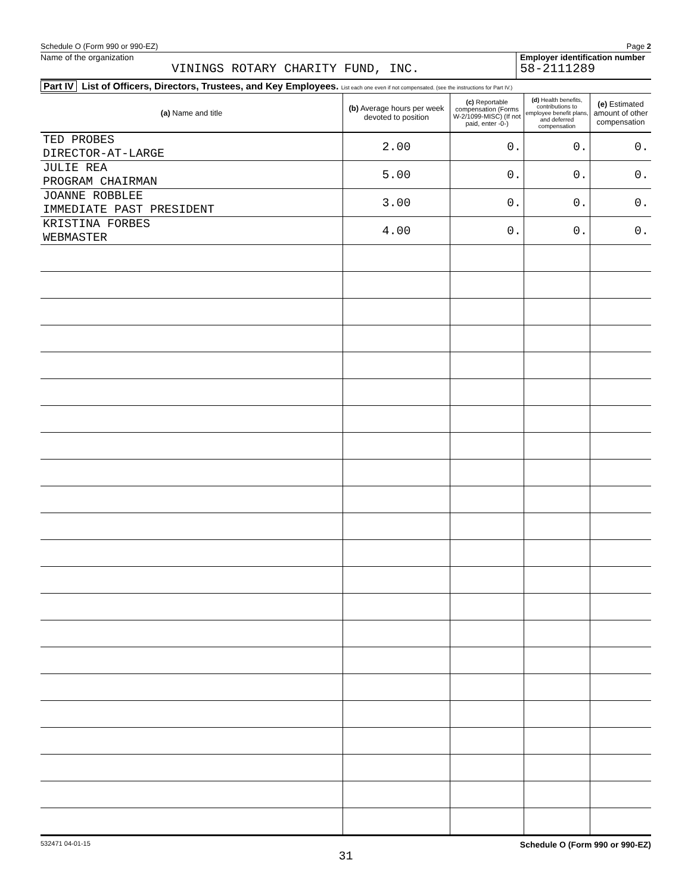Schedule O (Form 990 or 990-EZ) Page 2
Name of the organization
VININGS ROTARY CHARITY FUND, INC.
Employer identification number
58-2111289
Part IV List of Officers, Directors, Trustees, and Key Employees. List each one even if not compensated. (see the instructions for Part IV.)
| (a) Name and title | (b) Average hours per week devoted to position | (c) Reportable compensation (Forms W-2/1099-MISC) (If not paid, enter -0-) | (d) Health benefits, contributions to employee benefit plans, and deferred compensation | (e) Estimated amount of other compensation |
| --- | --- | --- | --- | --- |
| TED PROBES DIRECTOR-AT-LARGE | 2.00 | 0. | 0. | 0. |
| JULIE REA PROGRAM CHAIRMAN | 5.00 | 0. | 0. | 0. |
| JOANNE ROBBLEE IMMEDIATE PAST PRESIDENT | 3.00 | 0. | 0. | 0. |
| KRISTINA FORBES WEBMASTER | 4.00 | 0. | 0. | 0. |
532471 04-01-15 Schedule O (Form 990 or 990-EZ)
31